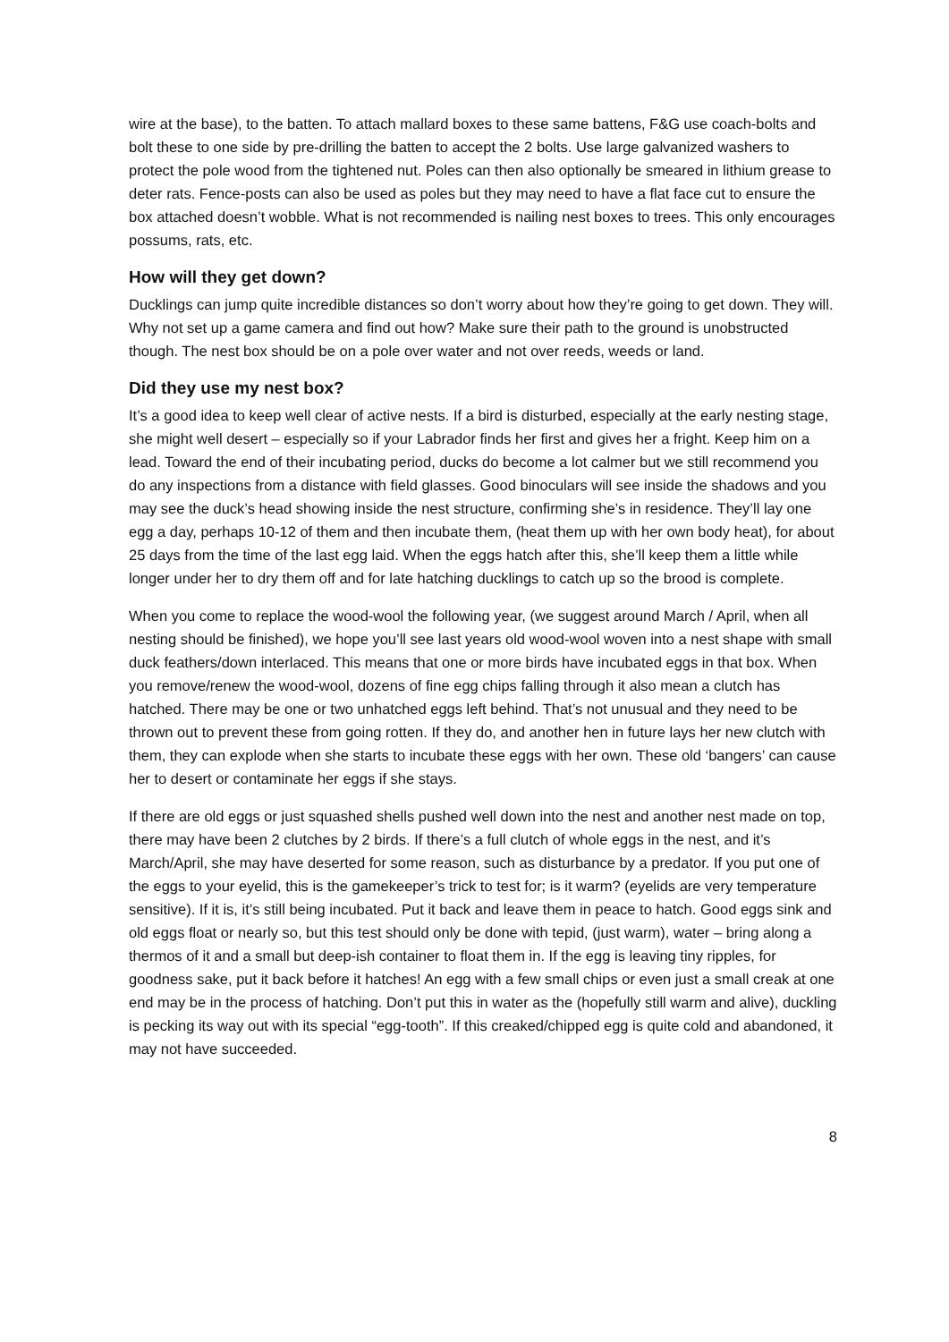wire at the base), to the batten. To attach mallard boxes to these same battens, F&G use coach-bolts and bolt these to one side by pre-drilling the batten to accept the 2 bolts. Use large galvanized washers to protect the pole wood from the tightened nut. Poles can then also optionally be smeared in lithium grease to deter rats. Fence-posts can also be used as poles but they may need to have a flat face cut to ensure the box attached doesn’t wobble. What is not recommended is nailing nest boxes to trees. This only encourages possums, rats, etc.
How will they get down?
Ducklings can jump quite incredible distances so don’t worry about how they’re going to get down. They will. Why not set up a game camera and find out how? Make sure their path to the ground is unobstructed though. The nest box should be on a pole over water and not over reeds, weeds or land.
Did they use my nest box?
It’s a good idea to keep well clear of active nests. If a bird is disturbed, especially at the early nesting stage, she might well desert – especially so if your Labrador finds her first and gives her a fright. Keep him on a lead. Toward the end of their incubating period, ducks do become a lot calmer but we still recommend you do any inspections from a distance with field glasses. Good binoculars will see inside the shadows and you may see the duck’s head showing inside the nest structure, confirming she’s in residence. They’ll lay one egg a day, perhaps 10-12 of them and then incubate them, (heat them up with her own body heat), for about 25 days from the time of the last egg laid. When the eggs hatch after this, she’ll keep them a little while longer under her to dry them off and for late hatching ducklings to catch up so the brood is complete.
When you come to replace the wood-wool the following year, (we suggest around March / April, when all nesting should be finished), we hope you’ll see last years old wood-wool woven into a nest shape with small duck feathers/down interlaced. This means that one or more birds have incubated eggs in that box. When you remove/renew the wood-wool, dozens of fine egg chips falling through it also mean a clutch has hatched. There may be one or two unhatched eggs left behind. That’s not unusual and they need to be thrown out to prevent these from going rotten. If they do, and another hen in future lays her new clutch with them, they can explode when she starts to incubate these eggs with her own. These old ‘bangers’ can cause her to desert or contaminate her eggs if she stays.
If there are old eggs or just squashed shells pushed well down into the nest and another nest made on top, there may have been 2 clutches by 2 birds. If there’s a full clutch of whole eggs in the nest, and it’s March/April, she may have deserted for some reason, such as disturbance by a predator. If you put one of the eggs to your eyelid, this is the gamekeeper’s trick to test for; is it warm? (eyelids are very temperature sensitive). If it is, it’s still being incubated. Put it back and leave them in peace to hatch. Good eggs sink and old eggs float or nearly so, but this test should only be done with tepid, (just warm), water – bring along a thermos of it and a small but deep-ish container to float them in. If the egg is leaving tiny ripples, for goodness sake, put it back before it hatches! An egg with a few small chips or even just a small creak at one end may be in the process of hatching. Don’t put this in water as the (hopefully still warm and alive), duckling is pecking its way out with its special “egg-tooth”. If this creaked/chipped egg is quite cold and abandoned, it may not have succeeded.
8